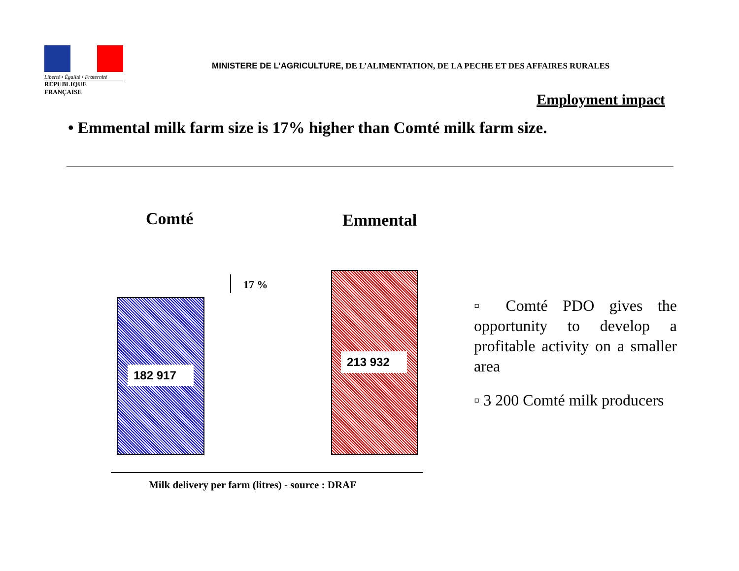Liberté • Égalité • Fraternité
RÉPUBLIQUE FRANÇAISE
MINISTERE DE L’AGRICULTURE, DE L’ALIMENTATION, DE LA PECHE ET DES AFFAIRES RURALES
Employment impact
• Emmental milk farm size is 17% higher than Comté milk farm size.
Comté Emmental
182 917
17 %
213 932
Milk delivery per farm (litres) - source : DRAF
▫ Comté PDO gives the opportunity to develop a profitable activity on a smaller area
▫ 3 200 Comté milk producers